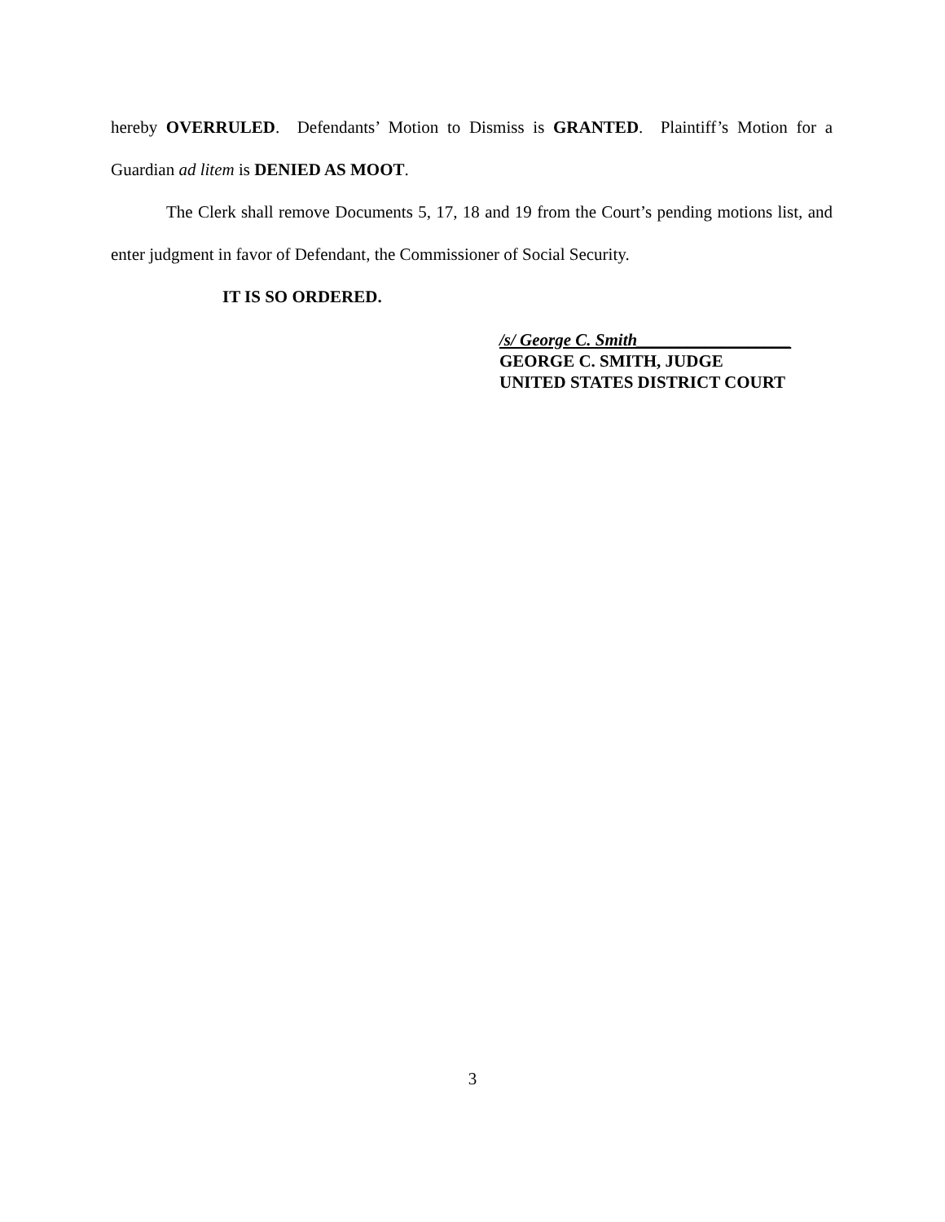hereby OVERRULED. Defendants’ Motion to Dismiss is GRANTED. Plaintiff’s Motion for a Guardian ad litem is DENIED AS MOOT.
The Clerk shall remove Documents 5, 17, 18 and 19 from the Court’s pending motions list, and enter judgment in favor of Defendant, the Commissioner of Social Security.
IT IS SO ORDERED.
/s/ George C. Smith__________________
GEORGE C. SMITH, JUDGE
UNITED STATES DISTRICT COURT
3